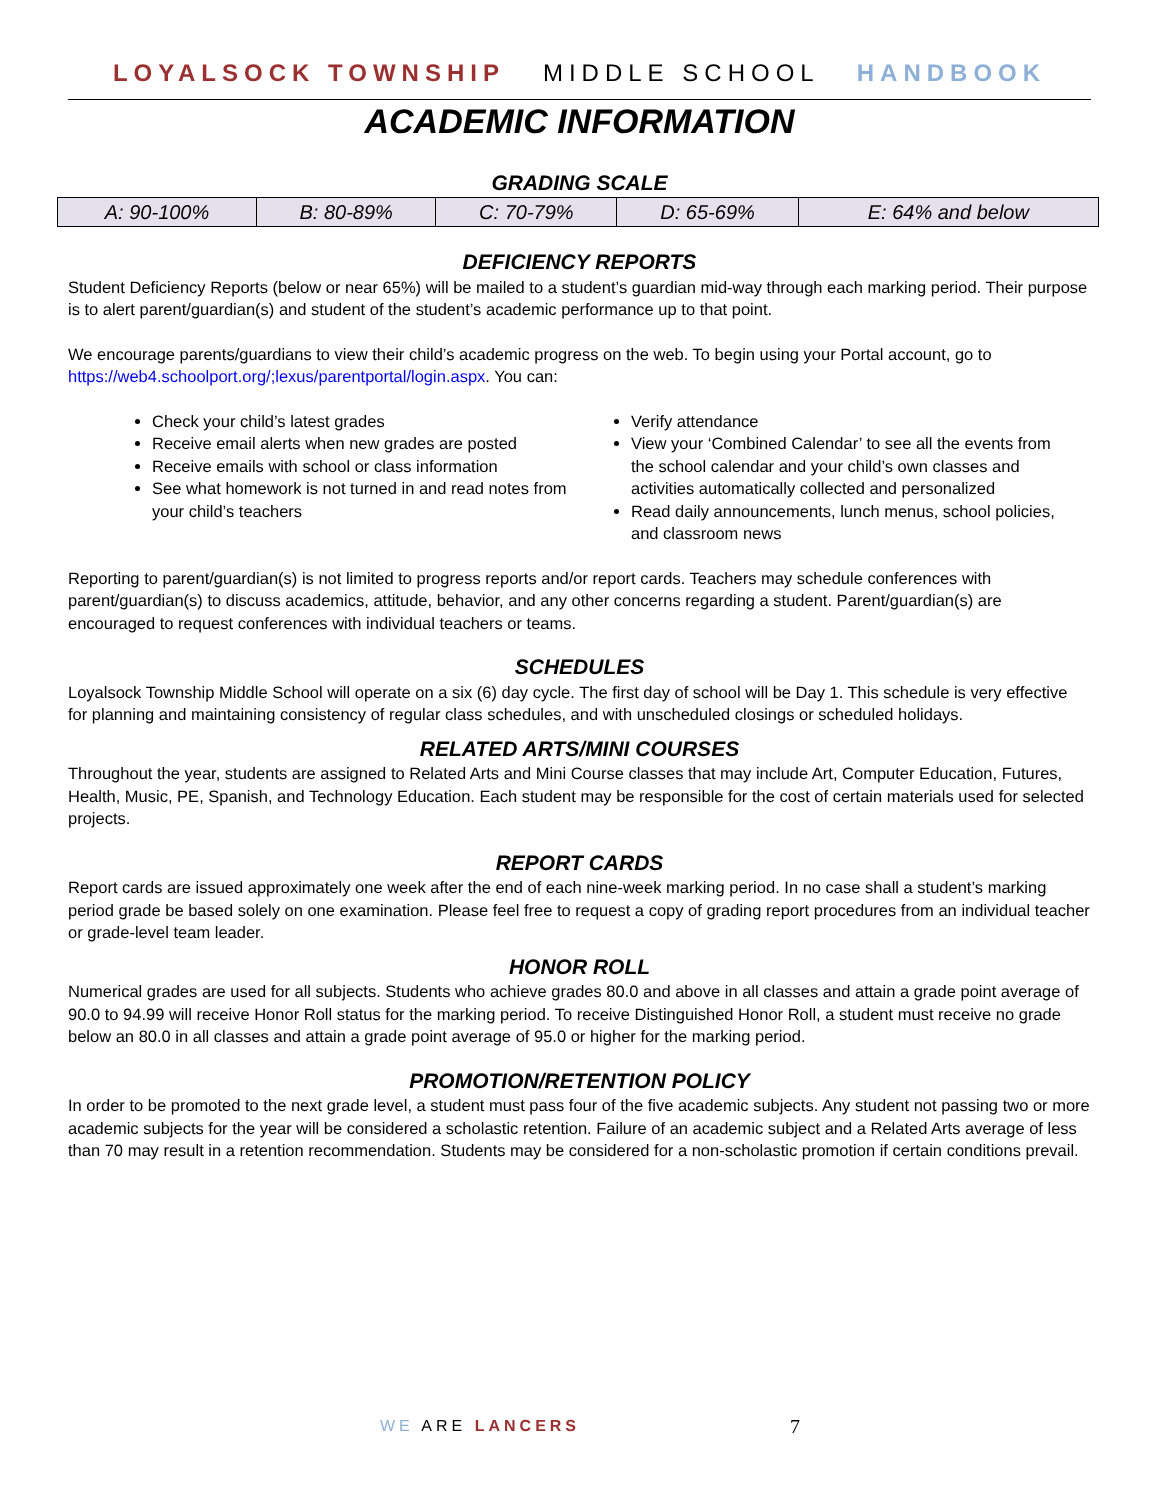LOYALSOCK TOWNSHIP MIDDLE SCHOOL HANDBOOK
ACADEMIC INFORMATION
GRADING SCALE
| A: 90-100% | B: 80-89% | C: 70-79% | D: 65-69% | E: 64% and below |
DEFICIENCY REPORTS
Student Deficiency Reports (below or near 65%) will be mailed to a student’s guardian mid-way through each marking period. Their purpose is to alert parent/guardian(s) and student of the student’s academic performance up to that point.
We encourage parents/guardians to view their child’s academic progress on the web. To begin using your Portal account, go to https://web4.schoolport.org/;lexus/parentportal/login.aspx. You can:
Check your child’s latest grades
Receive email alerts when new grades are posted
Receive emails with school or class information
See what homework is not turned in and read notes from your child’s teachers
Verify attendance
View your ‘Combined Calendar’ to see all the events from the school calendar and your child’s own classes and activities automatically collected and personalized
Read daily announcements, lunch menus, school policies, and classroom news
Reporting to parent/guardian(s) is not limited to progress reports and/or report cards. Teachers may schedule conferences with parent/guardian(s) to discuss academics, attitude, behavior, and any other concerns regarding a student. Parent/guardian(s) are encouraged to request conferences with individual teachers or teams.
SCHEDULES
Loyalsock Township Middle School will operate on a six (6) day cycle. The first day of school will be Day 1. This schedule is very effective for planning and maintaining consistency of regular class schedules, and with unscheduled closings or scheduled holidays.
RELATED ARTS/MINI COURSES
Throughout the year, students are assigned to Related Arts and Mini Course classes that may include Art, Computer Education, Futures, Health, Music, PE, Spanish, and Technology Education. Each student may be responsible for the cost of certain materials used for selected projects.
REPORT CARDS
Report cards are issued approximately one week after the end of each nine-week marking period. In no case shall a student’s marking period grade be based solely on one examination. Please feel free to request a copy of grading report procedures from an individual teacher or grade-level team leader.
HONOR ROLL
Numerical grades are used for all subjects. Students who achieve grades 80.0 and above in all classes and attain a grade point average of 90.0 to 94.99 will receive Honor Roll status for the marking period. To receive Distinguished Honor Roll, a student must receive no grade below an 80.0 in all classes and attain a grade point average of 95.0 or higher for the marking period.
PROMOTION/RETENTION POLICY
In order to be promoted to the next grade level, a student must pass four of the five academic subjects. Any student not passing two or more academic subjects for the year will be considered a scholastic retention. Failure of an academic subject and a Related Arts average of less than 70 may result in a retention recommendation. Students may be considered for a non-scholastic promotion if certain conditions prevail.
WE ARE LANCERS 7